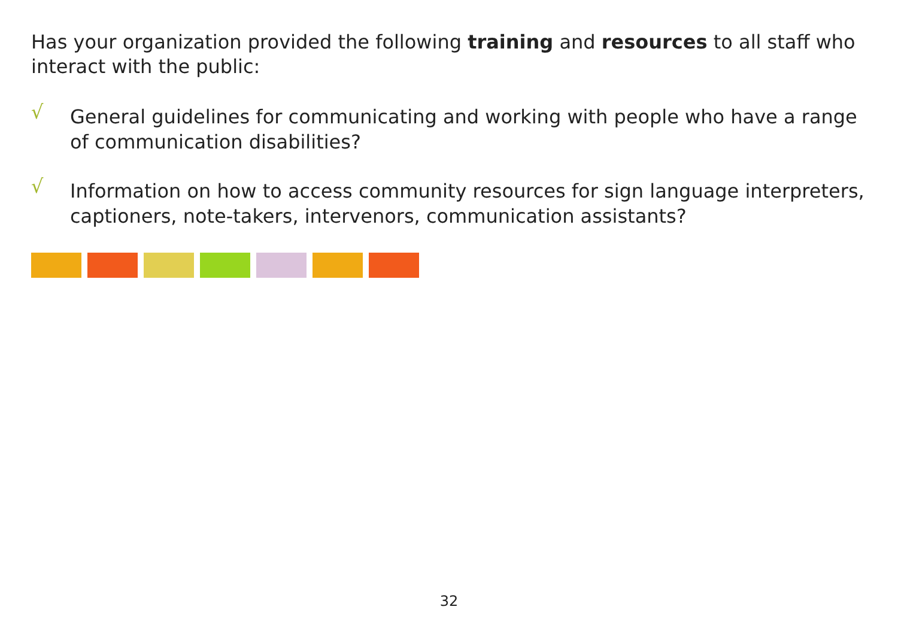Has your organization provided the following training and resources to all staff who interact with the public:
√ General guidelines for communicating and working with people who have a range of communication disabilities?
√ Information on how to access community resources for sign language interpreters, captioners, note-takers, intervenors, communication assistants?
32